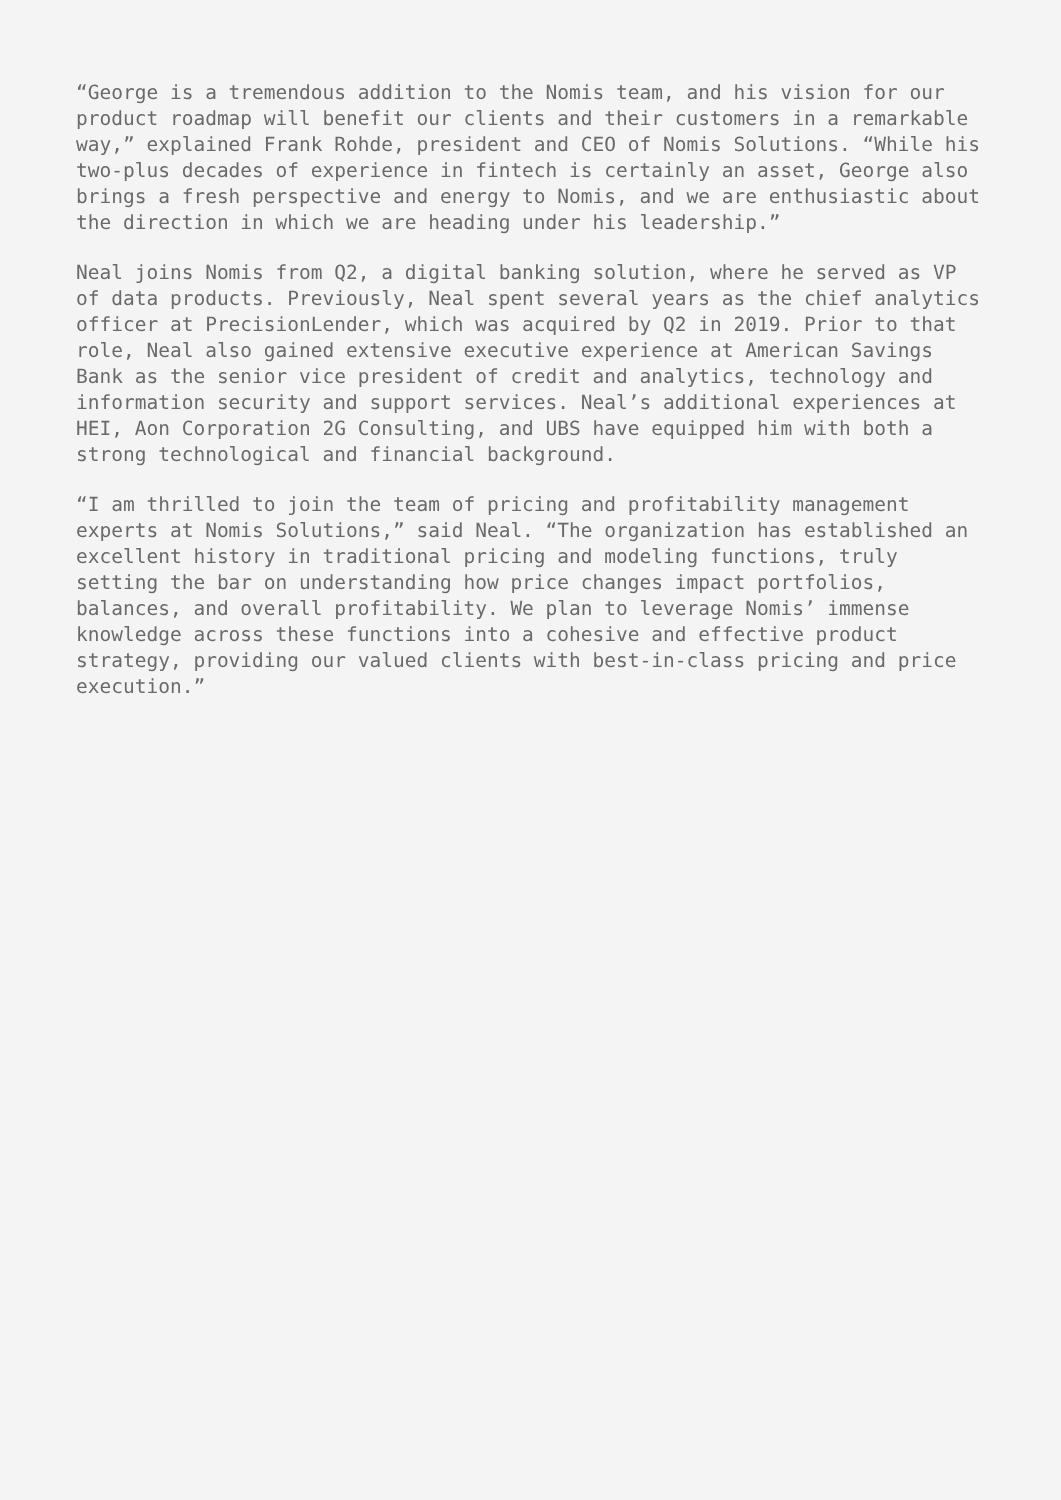“George is a tremendous addition to the Nomis team, and his vision for our product roadmap will benefit our clients and their customers in a remarkable way,” explained Frank Rohde, president and CEO of Nomis Solutions. “While his two-plus decades of experience in fintech is certainly an asset, George also brings a fresh perspective and energy to Nomis, and we are enthusiastic about the direction in which we are heading under his leadership.”
Neal joins Nomis from Q2, a digital banking solution, where he served as VP of data products. Previously, Neal spent several years as the chief analytics officer at PrecisionLender, which was acquired by Q2 in 2019. Prior to that role, Neal also gained extensive executive experience at American Savings Bank as the senior vice president of credit and analytics, technology and information security and support services. Neal’s additional experiences at HEI, Aon Corporation 2G Consulting, and UBS have equipped him with both a strong technological and financial background.
“I am thrilled to join the team of pricing and profitability management experts at Nomis Solutions,” said Neal. “The organization has established an excellent history in traditional pricing and modeling functions, truly setting the bar on understanding how price changes impact portfolios, balances, and overall profitability. We plan to leverage Nomis’ immense knowledge across these functions into a cohesive and effective product strategy, providing our valued clients with best-in-class pricing and price execution.”